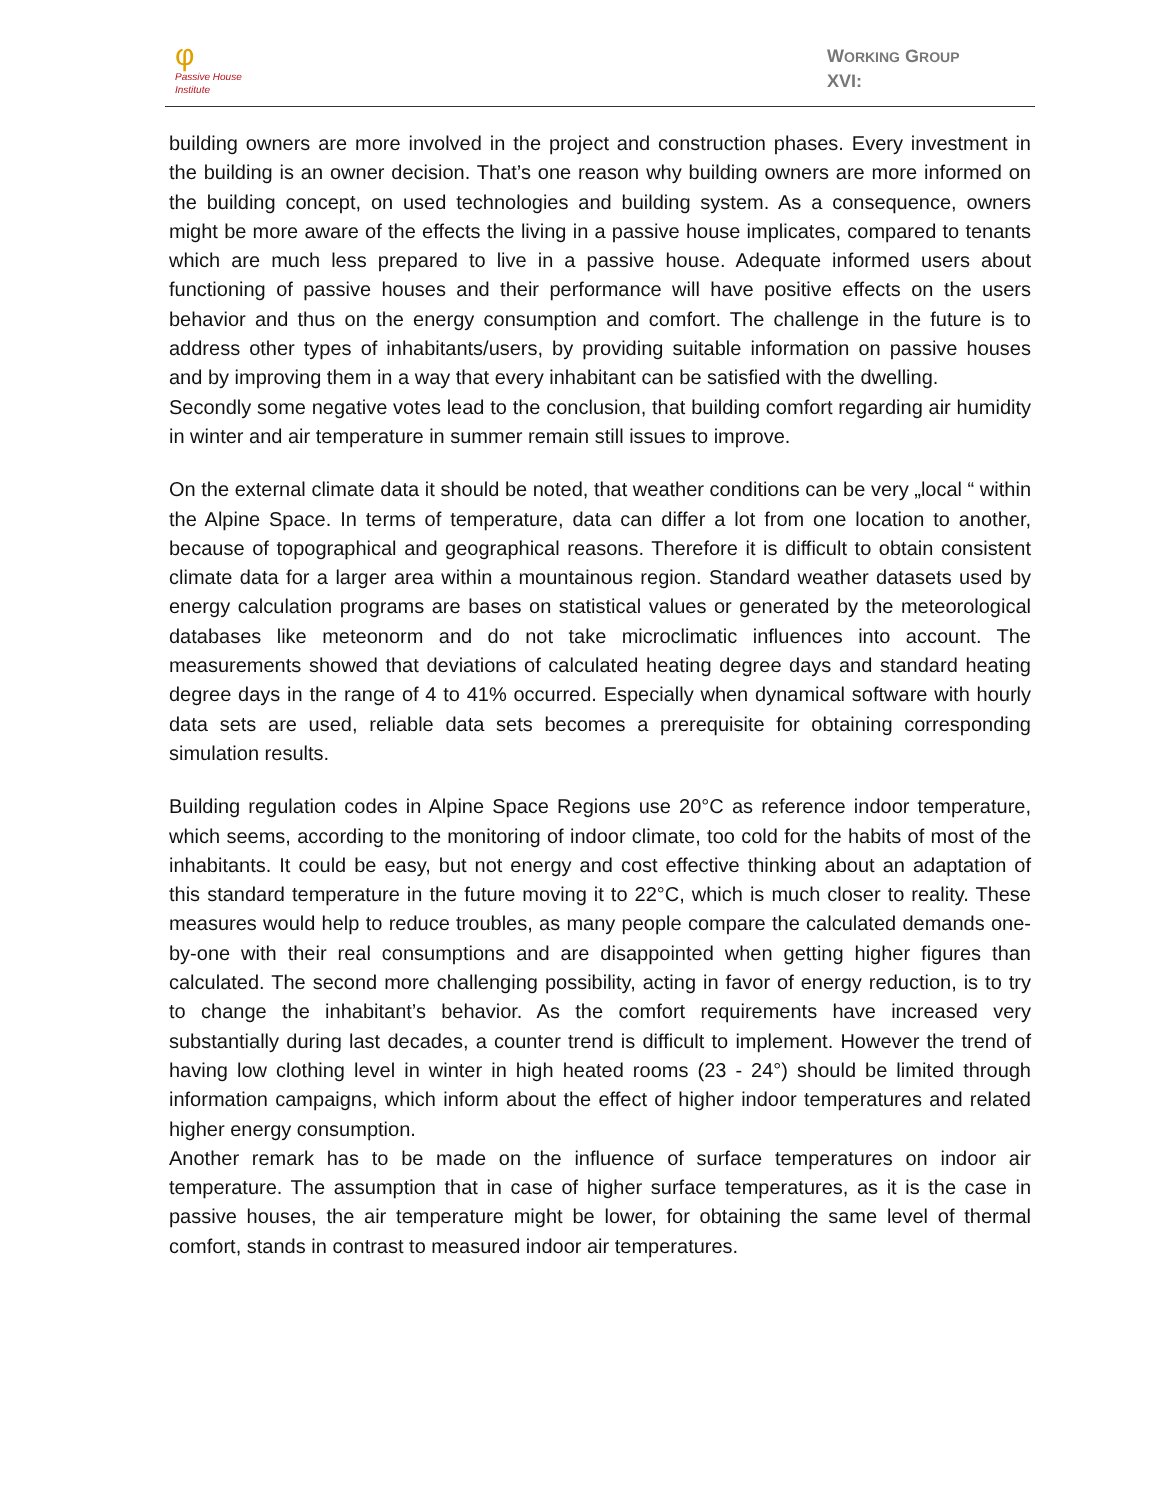φ
Passive House
Institute
WORKING GROUP
XVI:
building owners are more involved in the project and construction phases. Every investment in the building is an owner decision. That’s one reason why building owners are more informed on the building concept, on used technologies and building system. As a consequence, owners might be more aware of the effects the living in a passive house implicates, compared to tenants which are much less prepared to live in a passive house. Adequate informed users about functioning of passive houses and their performance will have positive effects on the users behavior and thus on the energy consumption and comfort. The challenge in the future is to address other types of inhabitants/users, by providing suitable information on passive houses and by improving them in a way that every inhabitant can be satisfied with the dwelling.
Secondly some negative votes lead to the conclusion, that building comfort regarding air humidity in winter and air temperature in summer remain still issues to improve.
On the external climate data it should be noted, that weather conditions can be very „local “ within the Alpine Space. In terms of temperature, data can differ a lot from one location to another, because of topographical and geographical reasons. Therefore it is difficult to obtain consistent climate data for a larger area within a mountainous region. Standard weather datasets used by energy calculation programs are bases on statistical values or generated by the meteorological databases like meteonorm and do not take microclimatic influences into account. The measurements showed that deviations of calculated heating degree days and standard heating degree days in the range of 4 to 41% occurred. Especially when dynamical software with hourly data sets are used, reliable data sets becomes a prerequisite for obtaining corresponding simulation results.
Building regulation codes in Alpine Space Regions use 20°C as reference indoor temperature, which seems, according to the monitoring of indoor climate, too cold for the habits of most of the inhabitants. It could be easy, but not energy and cost effective thinking about an adaptation of this standard temperature in the future moving it to 22°C, which is much closer to reality. These measures would help to reduce troubles, as many people compare the calculated demands one-by-one with their real consumptions and are disappointed when getting higher figures than calculated. The second more challenging possibility, acting in favor of energy reduction, is to try to change the inhabitant’s behavior. As the comfort requirements have increased very substantially during last decades, a counter trend is difficult to implement. However the trend of having low clothing level in winter in high heated rooms (23 - 24°) should be limited through information campaigns, which inform about the effect of higher indoor temperatures and related higher energy consumption.
Another remark has to be made on the influence of surface temperatures on indoor air temperature. The assumption that in case of higher surface temperatures, as it is the case in passive houses, the air temperature might be lower, for obtaining the same level of thermal comfort, stands in contrast to measured indoor air temperatures.